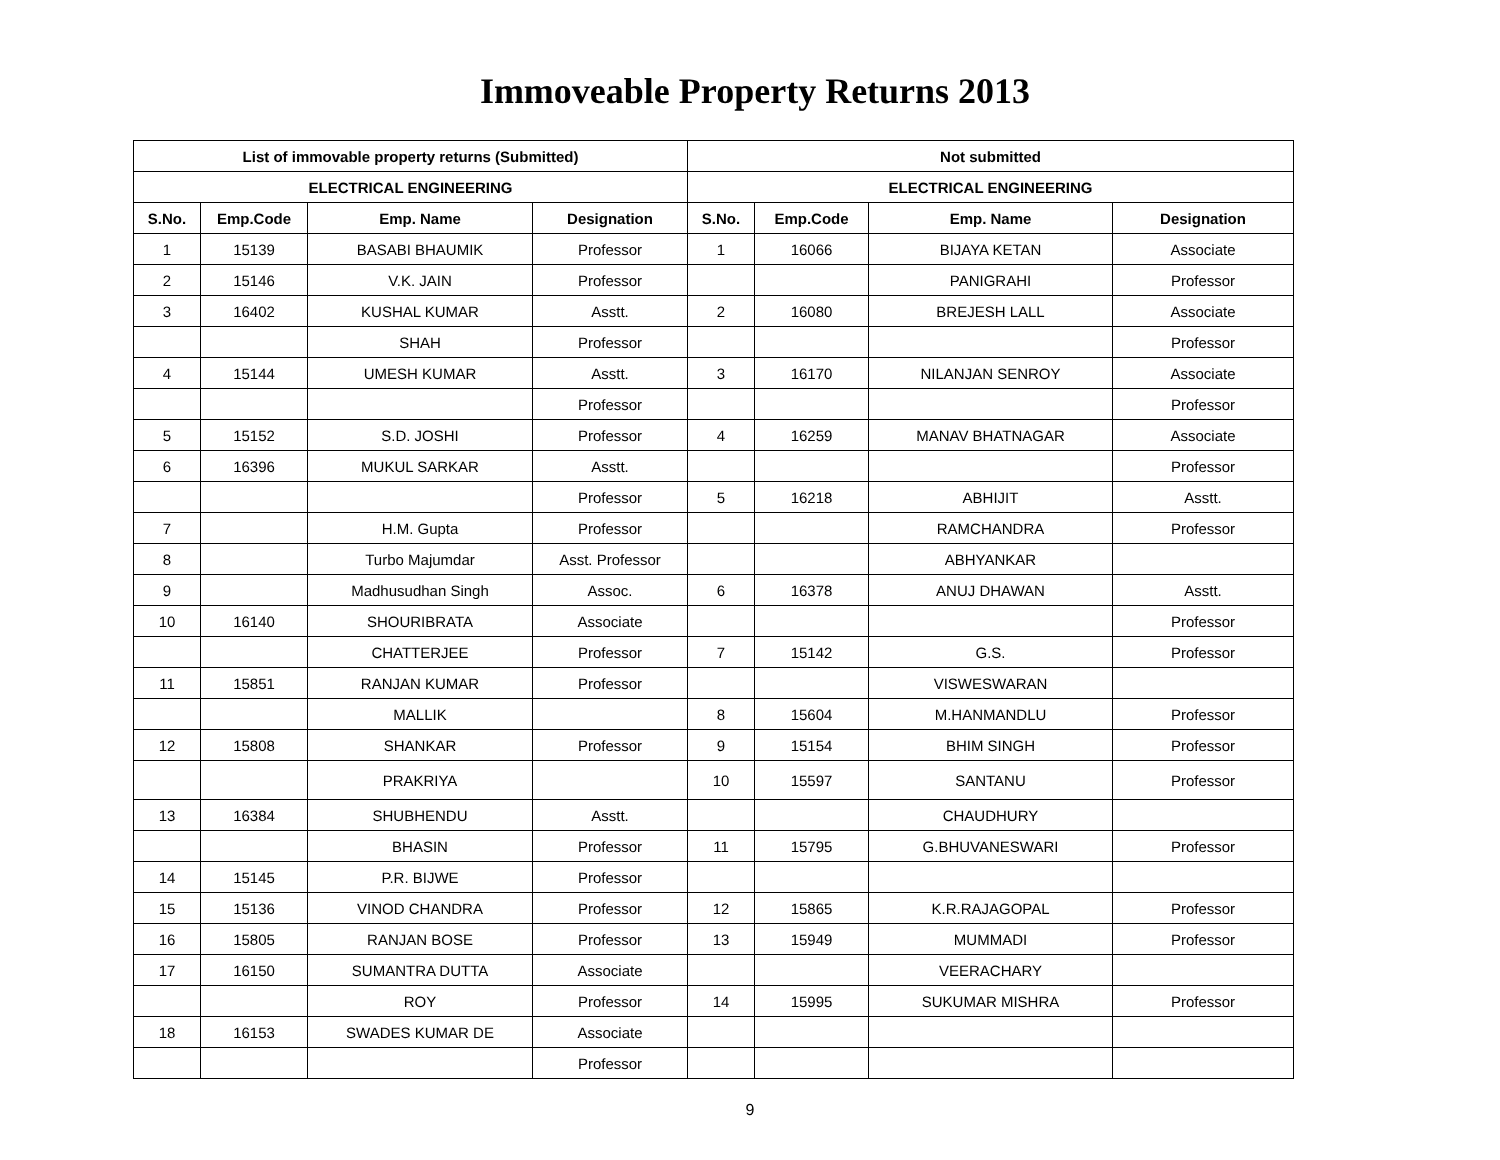Immoveable Property Returns 2013
| List of immovable property returns (Submitted) | | | | Not submitted | | | |
| --- | --- | --- | --- | --- | --- | --- | --- |
| ELECTRICAL ENGINEERING | | | | ELECTRICAL ENGINEERING | | | |
| S.No. | Emp.Code | Emp. Name | Designation | S.No. | Emp.Code | Emp. Name | Designation |
| 1 | 15139 | BASABI BHAUMIK | Professor | 1 | 16066 | BIJAYA KETAN | Associate |
| 2 | 15146 | V.K. JAIN | Professor | | | PANIGRAHI | Professor |
| 3 | 16402 | KUSHAL KUMAR | Asstt. | 2 | 16080 | BREJESH LALL | Associate |
| | | SHAH | Professor | | | | Professor |
| 4 | 15144 | UMESH KUMAR | Asstt. | 3 | 16170 | NILANJAN SENROY | Associate |
| | | | Professor | | | | Professor |
| 5 | 15152 | S.D. JOSHI | Professor | 4 | 16259 | MANAV BHATNAGAR | Associate |
| 6 | 16396 | MUKUL SARKAR | Asstt. | | | | Professor |
| | | | Professor | 5 | 16218 | ABHIJIT | Asstt. |
| 7 | | H.M. Gupta | Professor | | | RAMCHANDRA | Professor |
| 8 | | Turbo Majumdar | Asst. Professor | | | ABHYANKAR | |
| 9 | | Madhusudhan Singh | Assoc. | 6 | 16378 | ANUJ DHAWAN | Asstt. |
| 10 | 16140 | SHOURIBRATA | Associate | | | | Professor |
| | | CHATTERJEE | Professor | 7 | 15142 | G.S. | Professor |
| 11 | 15851 | RANJAN KUMAR | Professor | | | VISWESWARAN | |
| | | MALLIK | | 8 | 15604 | M.HANMANDLU | Professor |
| 12 | 15808 | SHANKAR | Professor | 9 | 15154 | BHIM SINGH | Professor |
| | | PRAKRIYA | | 10 | 15597 | SANTANU | Professor |
| 13 | 16384 | SHUBHENDU | Asstt. | | | CHAUDHURY | |
| | | BHASIN | Professor | 11 | 15795 | G.BHUVANESWARI | Professor |
| 14 | 15145 | P.R. BIJWE | Professor | | | | |
| 15 | 15136 | VINOD CHANDRA | Professor | 12 | 15865 | K.R.RAJAGOPAL | Professor |
| 16 | 15805 | RANJAN BOSE | Professor | 13 | 15949 | MUMMADI | Professor |
| 17 | 16150 | SUMANTRA DUTTA | Associate | | | VEERACHARY | |
| | | ROY | Professor | 14 | 15995 | SUKUMAR MISHRA | Professor |
| 18 | 16153 | SWADES KUMAR DE | Associate | | | | |
| | | | Professor | | | | |
9